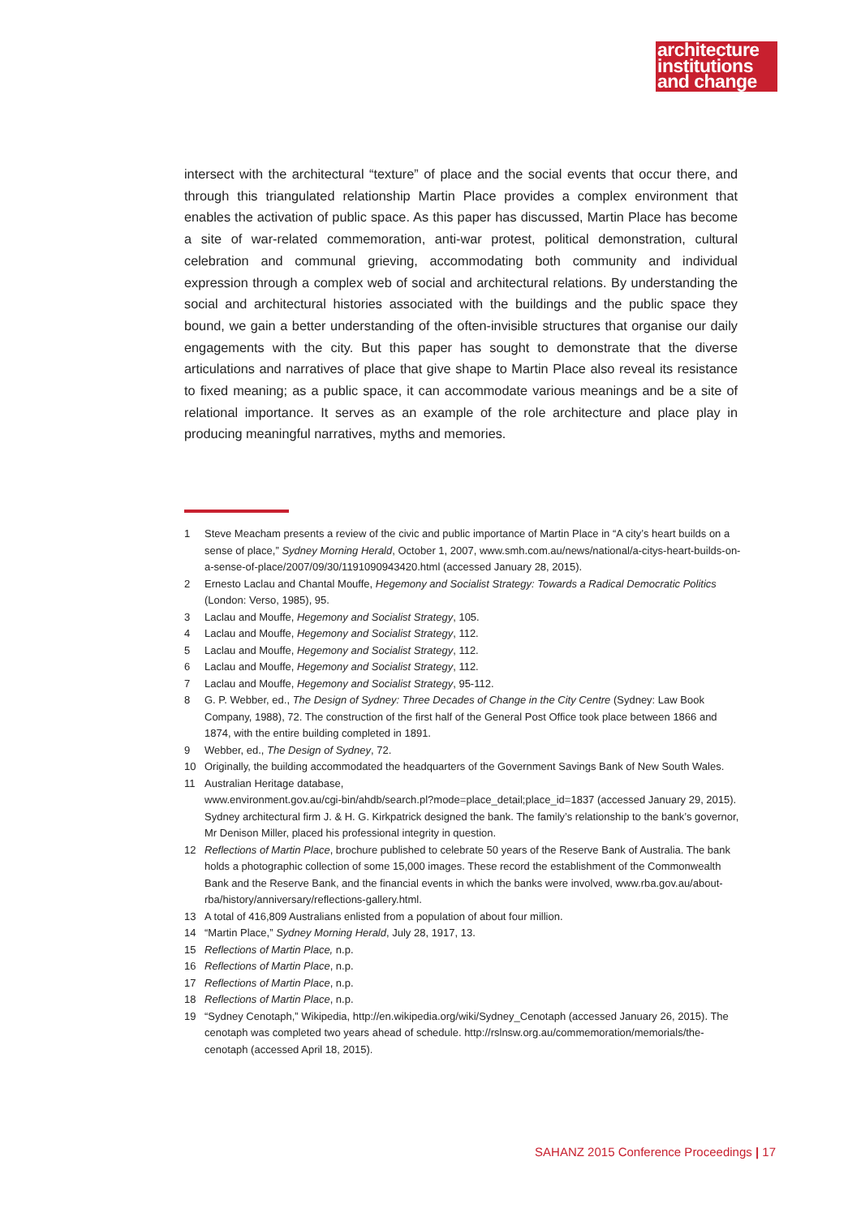architecture
institutions
and change
intersect with the architectural “texture” of place and the social events that occur there, and through this triangulated relationship Martin Place provides a complex environment that enables the activation of public space. As this paper has discussed, Martin Place has become a site of war-related commemoration, anti-war protest, political demonstration, cultural celebration and communal grieving, accommodating both community and individual expression through a complex web of social and architectural relations. By understanding the social and architectural histories associated with the buildings and the public space they bound, we gain a better understanding of the often-invisible structures that organise our daily engagements with the city. But this paper has sought to demonstrate that the diverse articulations and narratives of place that give shape to Martin Place also reveal its resistance to fixed meaning; as a public space, it can accommodate various meanings and be a site of relational importance. It serves as an example of the role architecture and place play in producing meaningful narratives, myths and memories.
1 Steve Meacham presents a review of the civic and public importance of Martin Place in “A city’s heart builds on a sense of place,” Sydney Morning Herald, October 1, 2007, www.smh.com.au/news/national/a-citys-heart-builds-on-a-sense-of-place/2007/09/30/1191090943420.html (accessed January 28, 2015).
2 Ernesto Laclau and Chantal Mouffe, Hegemony and Socialist Strategy: Towards a Radical Democratic Politics (London: Verso, 1985), 95.
3 Laclau and Mouffe, Hegemony and Socialist Strategy, 105.
4 Laclau and Mouffe, Hegemony and Socialist Strategy, 112.
5 Laclau and Mouffe, Hegemony and Socialist Strategy, 112.
6 Laclau and Mouffe, Hegemony and Socialist Strategy, 112.
7 Laclau and Mouffe, Hegemony and Socialist Strategy, 95-112.
8 G. P. Webber, ed., The Design of Sydney: Three Decades of Change in the City Centre (Sydney: Law Book Company, 1988), 72. The construction of the first half of the General Post Office took place between 1866 and 1874, with the entire building completed in 1891.
9 Webber, ed., The Design of Sydney, 72.
10 Originally, the building accommodated the headquarters of the Government Savings Bank of New South Wales.
11 Australian Heritage database,
www.environment.gov.au/cgi-bin/ahdb/search.pl?mode=place_detail;place_id=1837 (accessed January 29, 2015). Sydney architectural firm J. & H. G. Kirkpatrick designed the bank. The family’s relationship to the bank’s governor, Mr Denison Miller, placed his professional integrity in question.
12 Reflections of Martin Place, brochure published to celebrate 50 years of the Reserve Bank of Australia. The bank holds a photographic collection of some 15,000 images. These record the establishment of the Commonwealth Bank and the Reserve Bank, and the financial events in which the banks were involved, www.rba.gov.au/about-rba/history/anniversary/reflections-gallery.html.
13 A total of 416,809 Australians enlisted from a population of about four million.
14 “Martin Place,” Sydney Morning Herald, July 28, 1917, 13.
15 Reflections of Martin Place, n.p.
16 Reflections of Martin Place, n.p.
17 Reflections of Martin Place, n.p.
18 Reflections of Martin Place, n.p.
19 “Sydney Cenotaph,” Wikipedia, http://en.wikipedia.org/wiki/Sydney_Cenotaph (accessed January 26, 2015). The cenotaph was completed two years ahead of schedule. http://rslnsw.org.au/commemoration/memorials/the-cenotaph (accessed April 18, 2015).
SAHANZ 2015 Conference Proceedings | 17